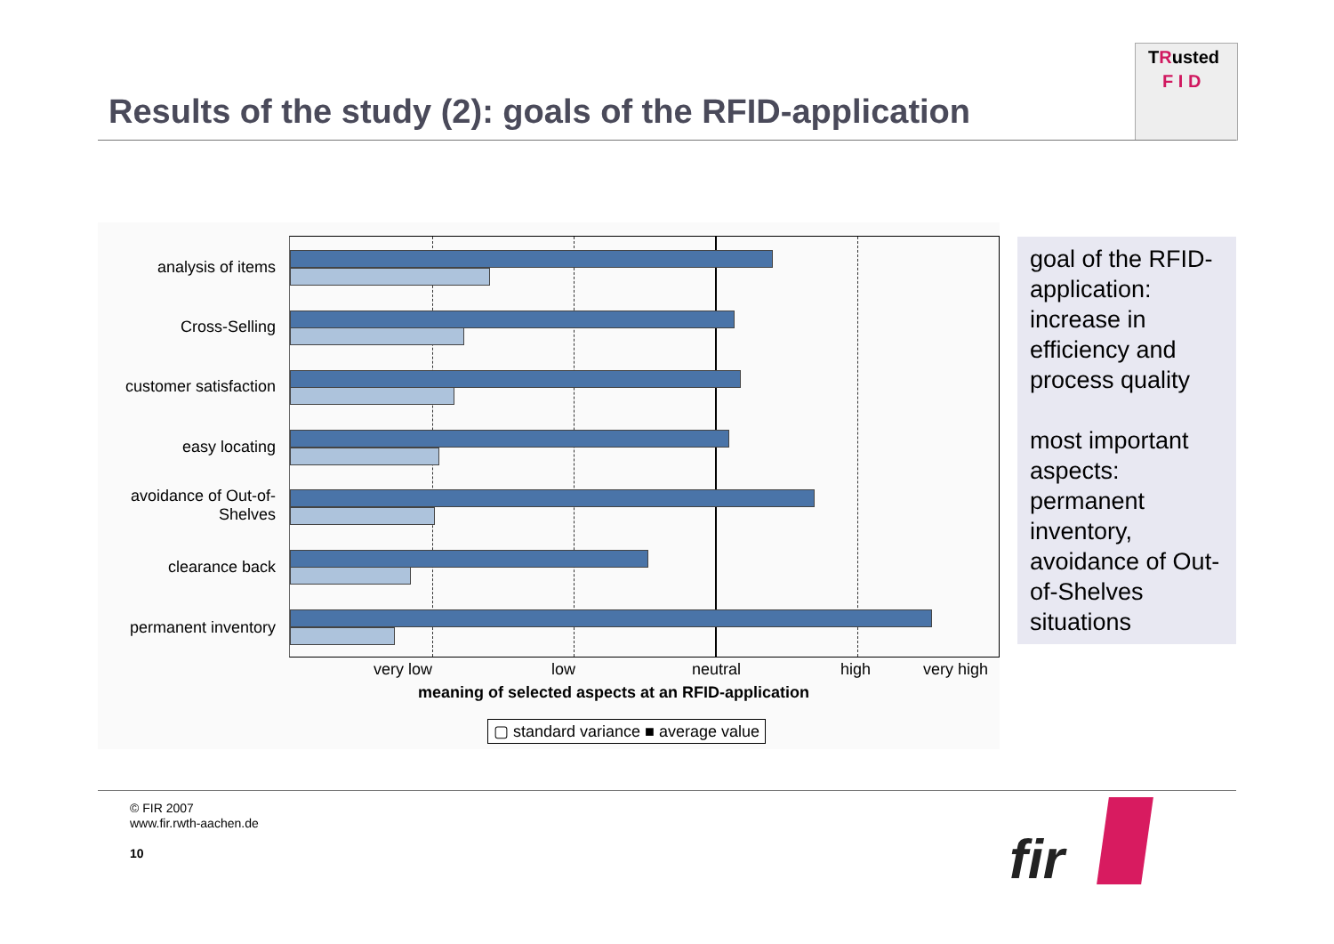Results of the study (2): goals of the RFID-application
TRusted
F I D
analysis of items
Cross-Selling
customer satisfaction
easy locating
avoidance of Out-of-Shelves
clearance back
permanent inventory
very low low neutral high very high
meaning of selected aspects at an RFID-application
▢ standard variance ■ average value
goal of the RFID-application: increase in efficiency and process quality
most important aspects: permanent inventory, avoidance of Out-of-Shelves situations
© FIR 2007
www.fir.rwth-aachen.de
10
fir